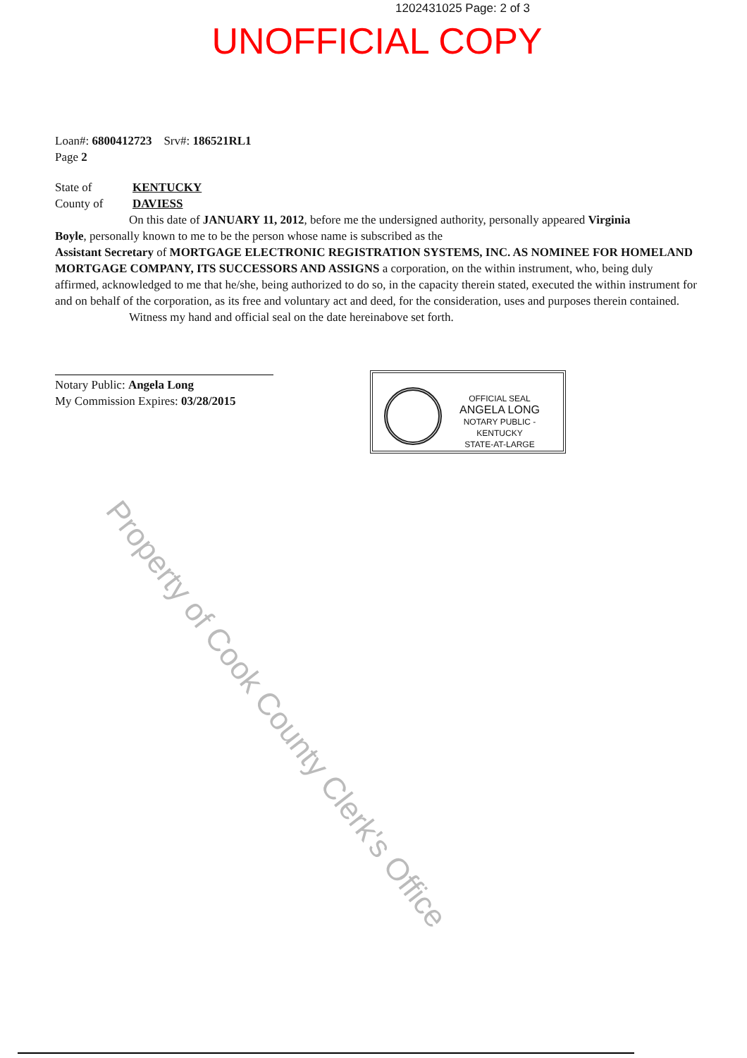1202431025 Page: 2 of 3
UNOFFICIAL COPY
Loan#: 6800412723 Srv#: 186521RL1
Page 2
State of KENTUCKY
County of DAVIESS
On this date of JANUARY 11, 2012, before me the undersigned authority, personally appeared Virginia
Boyle, personally known to me to be the person whose name is subscribed as the
Assistant Secretary of MORTGAGE ELECTRONIC REGISTRATION SYSTEMS, INC. AS NOMINEE FOR HOMELAND MORTGAGE COMPANY, ITS SUCCESSORS AND ASSIGNS a corporation, on the within instrument, who, being duly affirmed, acknowledged to me that he/she, being authorized to do so, in the capacity therein stated, executed the within instrument for and on behalf of the corporation, as its free and voluntary act and deed, for the consideration, uses and purposes therein contained.
Witness my hand and official seal on the date hereinabove set forth.
Notary Public: Angela Long
My Commission Expires: 03/28/2015
OFFICIAL SEAL
ANGELA LONG
NOTARY PUBLIC - KENTUCKY
STATE-AT-LARGE
Property of Cook County Clerk's Office